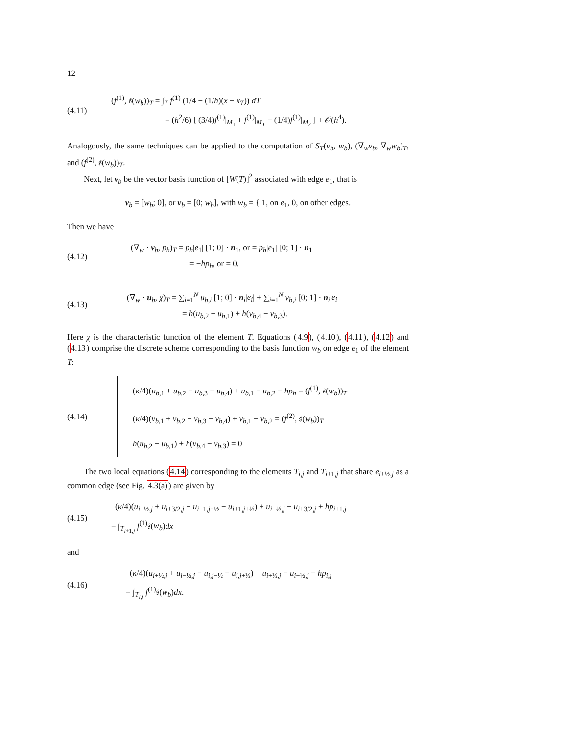12
(4.11)
(f<sup>(1)</sup>, 𝔰(w<sub>b</sub>))<sub>T</sub> = ∫<sub>T</sub> f<sup>(1)</sup> (1/4 − (1/h)(x − x<sub>T</sub>)) dT
= (h<sup>2</sup>/6) [ (3/4)f<sup>(1)</sup>|<sub>M<sub>1</sub></sub> + f<sup>(1)</sup>|<sub>M<sub>T</sub></sub> − (1/4)f<sup>(1)</sup>|<sub>M<sub>2</sub></sub> ] + 𝒪(h<sup>4</sup>).
Analogously, the same techniques can be applied to the computation of S<sub>T</sub>(v<sub>b</sub>, w<sub>b</sub>), (∇<sub>w</sub>v<sub>b</sub>, ∇<sub>w</sub>w<sub>b</sub>)<sub>T</sub>, and (f<sup>(2)</sup>, 𝔰(w<sub>b</sub>))<sub>T</sub>.
Next, let v<sub>b</sub> be the vector basis function of [W(T)]<sup>2</sup> associated with edge e<sub>1</sub>, that is
v<sub>b</sub> = [w<sub>b</sub>; 0], or v<sub>b</sub> = [0; w<sub>b</sub>], with w<sub>b</sub> = { 1, on e<sub>1</sub>, 0, on other edges.
Then we have
(4.12)
(∇<sub>w</sub> · v<sub>b</sub>, p<sub>h</sub>)<sub>T</sub> = p<sub>h</sub>|e<sub>1</sub>| [1; 0] · n<sub>1</sub>, or = p<sub>h</sub>|e<sub>1</sub>| [0; 1] · n<sub>1</sub>
= −hp<sub>h</sub>, or = 0.
(4.13)
(∇<sub>w</sub> · u<sub>b</sub>, χ)<sub>T</sub> = ∑<sub>i=1</sub><sup>N</sup> u<sub>b,i</sub> [1; 0] · n<sub>i</sub>|e<sub>i</sub>| + ∑<sub>i=1</sub><sup>N</sup> v<sub>b,i</sub> [0; 1] · n<sub>i</sub>|e<sub>i</sub>|
= h(u<sub>b,2</sub> − u<sub>b,1</sub>) + h(v<sub>b,4</sub> − v<sub>b,3</sub>).
Here χ is the characteristic function of the element T. Equations (4.9), (4.10), (4.11), (4.12) and (4.13) comprise the discrete scheme corresponding to the basis function w<sub>b</sub> on edge e<sub>1</sub> of the element T:
(4.14)
(κ/4)(u<sub>b,1</sub> + u<sub>b,2</sub> − u<sub>b,3</sub> − u<sub>b,4</sub>) + u<sub>b,1</sub> − u<sub>b,2</sub> − hp<sub>h</sub> = (f<sup>(1)</sup>, 𝔰(w<sub>b</sub>))<sub>T</sub>
(κ/4)(v<sub>b,1</sub> + v<sub>b,2</sub> − v<sub>b,3</sub> − v<sub>b,4</sub>) + v<sub>b,1</sub> − v<sub>b,2</sub> = (f<sup>(2)</sup>, 𝔰(w<sub>b</sub>))<sub>T</sub>
h(u<sub>b,2</sub> − u<sub>b,1</sub>) + h(v<sub>b,4</sub> − v<sub>b,3</sub>) = 0
The two local equations (4.14) corresponding to the elements T<sub>i,j</sub> and T<sub>i+1,j</sub> that share e<sub>i+½,j</sub> as a common edge (see Fig. 4.3(a)) are given by
(4.15)
(κ/4)(u<sub>i+½,j</sub> + u<sub>i+3/2,j</sub> − u<sub>i+1,j−½</sub> − u<sub>i+1,j+½</sub>) + u<sub>i+½,j</sub> − u<sub>i+3/2,j</sub> + hp<sub>i+1,j</sub>
= ∫<sub>T<sub>i+1,j</sub></sub> f<sup>(1)</sup>𝔰(w<sub>b</sub>)dx
and
(4.16)
(κ/4)(u<sub>i+½,j</sub> + u<sub>i−½,j</sub> − u<sub>i,j−½</sub> − u<sub>i,j+½</sub>) + u<sub>i+½,j</sub> − u<sub>i−½,j</sub> − hp<sub>i,j</sub>
= ∫<sub>T<sub>i,j</sub></sub> f<sup>(1)</sup>𝔰(w<sub>b</sub>)dx.